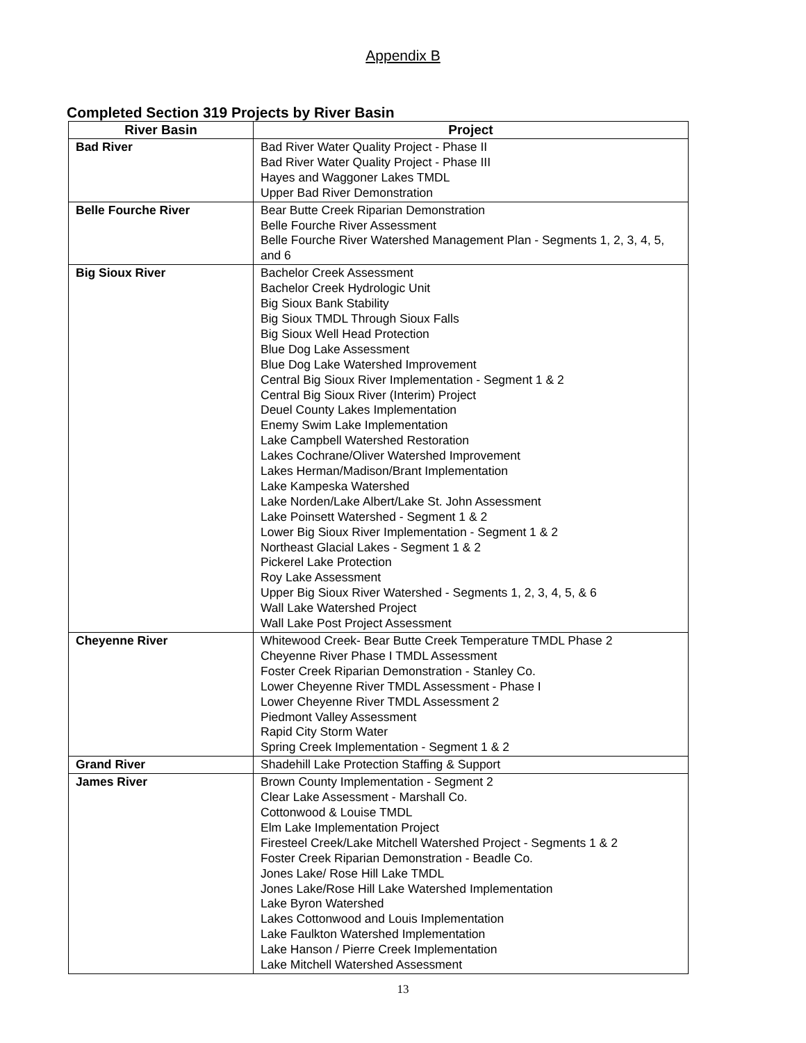Appendix B
Completed Section 319 Projects by River Basin
| River Basin | Project |
| --- | --- |
| Bad River | Bad River Water Quality Project - Phase II Bad River Water Quality Project - Phase III Hayes and Waggoner Lakes TMDL Upper Bad River Demonstration |
| Belle Fourche River | Bear Butte Creek Riparian Demonstration Belle Fourche River Assessment Belle Fourche River Watershed Management Plan - Segments 1, 2, 3, 4, 5, and 6 |
| Big Sioux River | Bachelor Creek Assessment Bachelor Creek Hydrologic Unit Big Sioux Bank Stability Big Sioux TMDL Through Sioux Falls Big Sioux Well Head Protection Blue Dog Lake Assessment Blue Dog Lake Watershed Improvement Central Big Sioux River Implementation - Segment 1 & 2 Central Big Sioux River (Interim) Project Deuel County Lakes Implementation Enemy Swim Lake Implementation Lake Campbell Watershed Restoration Lakes Cochrane/Oliver Watershed Improvement Lakes Herman/Madison/Brant Implementation Lake Kampeska Watershed Lake Norden/Lake Albert/Lake St. John Assessment Lake Poinsett Watershed - Segment 1 & 2 Lower Big Sioux River Implementation - Segment 1 & 2 Northeast Glacial Lakes - Segment 1 & 2 Pickerel Lake Protection Roy Lake Assessment Upper Big Sioux River Watershed - Segments 1, 2, 3, 4, 5, & 6 Wall Lake Watershed Project Wall Lake Post Project Assessment |
| Cheyenne River | Whitewood Creek- Bear Butte Creek Temperature TMDL Phase 2 Cheyenne River Phase I TMDL Assessment Foster Creek Riparian Demonstration - Stanley Co. Lower Cheyenne River TMDL Assessment - Phase I Lower Cheyenne River TMDL Assessment 2 Piedmont Valley Assessment Rapid City Storm Water Spring Creek Implementation - Segment 1 & 2 |
| Grand River | Shadehill Lake Protection Staffing & Support |
| James River | Brown County Implementation - Segment 2 Clear Lake Assessment - Marshall Co. Cottonwood & Louise TMDL Elm Lake Implementation Project Firesteel Creek/Lake Mitchell Watershed Project - Segments 1 & 2 Foster Creek Riparian Demonstration - Beadle Co. Jones Lake/ Rose Hill Lake TMDL Jones Lake/Rose Hill Lake Watershed Implementation Lake Byron Watershed Lakes Cottonwood and Louis Implementation Lake Faulkton Watershed Implementation Lake Hanson / Pierre Creek Implementation Lake Mitchell Watershed Assessment |
13